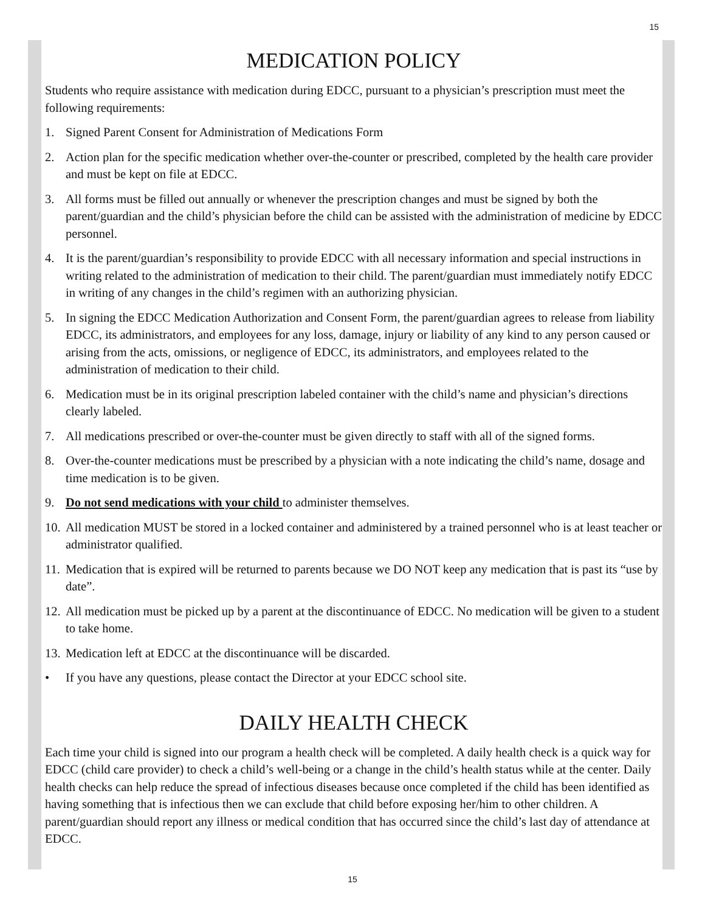15
MEDICATION POLICY
Students who require assistance with medication during EDCC, pursuant to a physician’s prescription must meet the following requirements:
1. Signed Parent Consent for Administration of Medications Form
2. Action plan for the specific medication whether over-the-counter or prescribed, completed by the health care provider and must be kept on file at EDCC.
3. All forms must be filled out annually or whenever the prescription changes and must be signed by both the parent/guardian and the child’s physician before the child can be assisted with the administration of medicine by EDCC personnel.
4. It is the parent/guardian’s responsibility to provide EDCC with all necessary information and special instructions in writing related to the administration of medication to their child. The parent/guardian must immediately notify EDCC in writing of any changes in the child’s regimen with an authorizing physician.
5. In signing the EDCC Medication Authorization and Consent Form, the parent/guardian agrees to release from liability EDCC, its administrators, and employees for any loss, damage, injury or liability of any kind to any person caused or arising from the acts, omissions, or negligence of EDCC, its administrators, and employees related to the administration of medication to their child.
6. Medication must be in its original prescription labeled container with the child’s name and physician’s directions clearly labeled.
7. All medications prescribed or over-the-counter must be given directly to staff with all of the signed forms.
8. Over-the-counter medications must be prescribed by a physician with a note indicating the child’s name, dosage and time medication is to be given.
9. Do not send medications with your child to administer themselves.
10. All medication MUST be stored in a locked container and administered by a trained personnel who is at least teacher or administrator qualified.
11. Medication that is expired will be returned to parents because we DO NOT keep any medication that is past its “use by date”.
12. All medication must be picked up by a parent at the discontinuance of EDCC. No medication will be given to a student to take home.
13. Medication left at EDCC at the discontinuance will be discarded.
• If you have any questions, please contact the Director at your EDCC school site.
DAILY HEALTH CHECK
Each time your child is signed into our program a health check will be completed. A daily health check is a quick way for EDCC (child care provider) to check a child’s well-being or a change in the child’s health status while at the center. Daily health checks can help reduce the spread of infectious diseases because once completed if the child has been identified as having something that is infectious then we can exclude that child before exposing her/him to other children. A parent/guardian should report any illness or medical condition that has occurred since the child’s last day of attendance at EDCC.
15